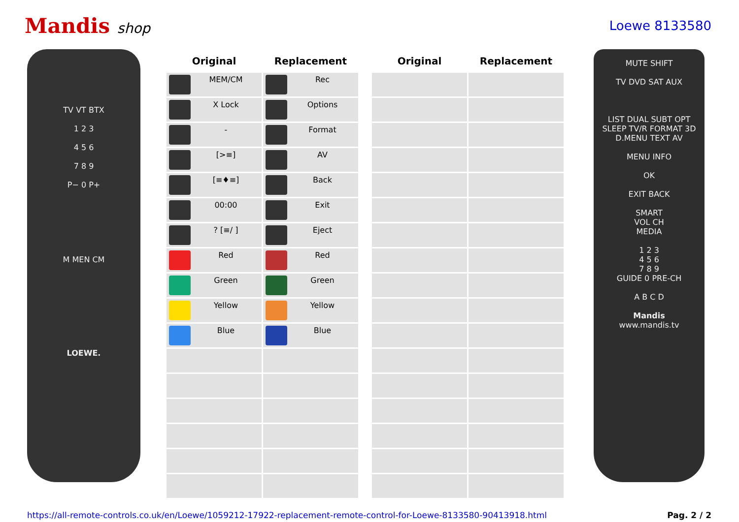Mandis shop Loewe 8133580
TV VT BTX
1 2 3
4 5 6
7 8 9
P− 0 P+
M MEN CM
LOEWE.
| Original | Replacement |
| --- | --- |
| MEM/CM | Rec |
| X Lock | Options |
| - | Format |
| [>≡] | AV |
| [≡♦≡] | Back |
| 00:00 | Exit |
| ? [≡/ ] | Eject |
| Red | Red |
| Green | Green |
| Yellow | Yellow |
| Blue | Blue |
| Original | Replacement |
| --- | --- |
MUTE SHIFT
TV DVD SAT AUX
LIST DUAL SUBT OPT
SLEEP TV/R FORMAT 3D
D.MENU TEXT AV
MENU INFO
OK
EXIT BACK
SMART
VOL CH
MEDIA
1 2 3
4 5 6
7 8 9
GUIDE 0 PRE-CH
A B C D
Mandis
www.mandis.tv
https://all-remote-controls.co.uk/en/Loewe/1059212-17922-replacement-remote-control-for-Loewe-8133580-90413918.html Pag. 2 / 2